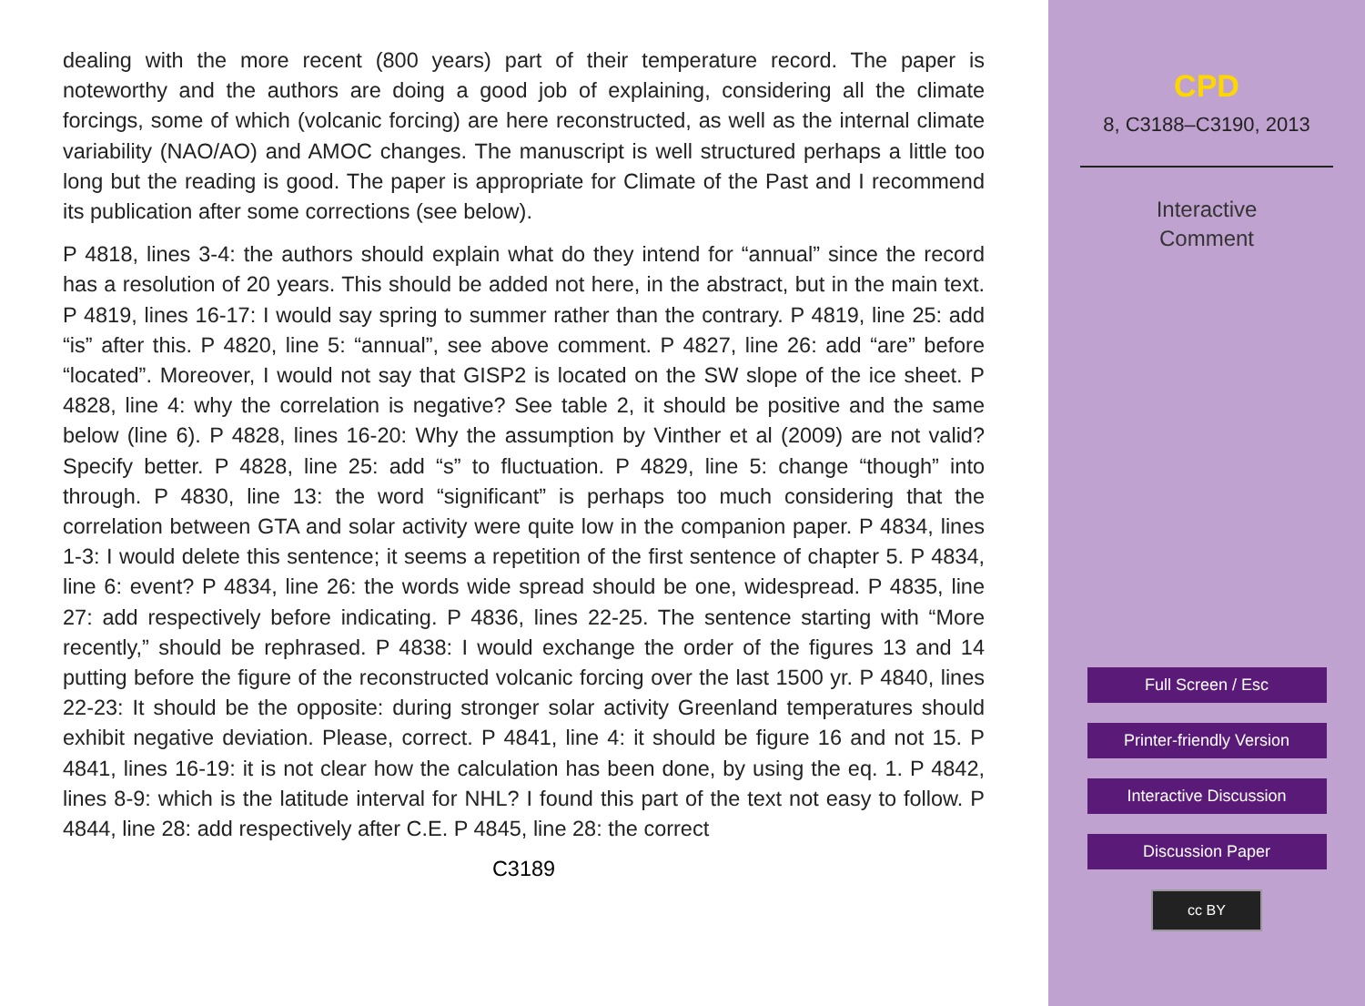dealing with the more recent (800 years) part of their temperature record. The paper is noteworthy and the authors are doing a good job of explaining, considering all the climate forcings, some of which (volcanic forcing) are here reconstructed, as well as the internal climate variability (NAO/AO) and AMOC changes. The manuscript is well structured perhaps a little too long but the reading is good. The paper is appropriate for Climate of the Past and I recommend its publication after some corrections (see below).
P 4818, lines 3-4: the authors should explain what do they intend for “annual” since the record has a resolution of 20 years. This should be added not here, in the abstract, but in the main text. P 4819, lines 16-17: I would say spring to summer rather than the contrary. P 4819, line 25: add “is” after this. P 4820, line 5: “annual”, see above comment. P 4827, line 26: add “are” before “located”. Moreover, I would not say that GISP2 is located on the SW slope of the ice sheet. P 4828, line 4: why the correlation is negative? See table 2, it should be positive and the same below (line 6). P 4828, lines 16-20: Why the assumption by Vinther et al (2009) are not valid? Specify better. P 4828, line 25: add “s” to fluctuation. P 4829, line 5: change “though” into through. P 4830, line 13: the word “significant” is perhaps too much considering that the correlation between GTA and solar activity were quite low in the companion paper. P 4834, lines 1-3: I would delete this sentence; it seems a repetition of the first sentence of chapter 5. P 4834, line 6: event? P 4834, line 26: the words wide spread should be one, widespread. P 4835, line 27: add respectively before indicating. P 4836, lines 22-25. The sentence starting with “More recently,” should be rephrased. P 4838: I would exchange the order of the figures 13 and 14 putting before the figure of the reconstructed volcanic forcing over the last 1500 yr. P 4840, lines 22-23: It should be the opposite: during stronger solar activity Greenland temperatures should exhibit negative deviation. Please, correct. P 4841, line 4: it should be figure 16 and not 15. P 4841, lines 16-19: it is not clear how the calculation has been done, by using the eq. 1. P 4842, lines 8-9: which is the latitude interval for NHL? I found this part of the text not easy to follow. P 4844, line 28: add respectively after C.E. P 4845, line 28: the correct
C3189
CPD
8, C3188–C3190, 2013
Interactive
Comment
Full Screen / Esc
Printer-friendly Version
Interactive Discussion
Discussion Paper
cc BY